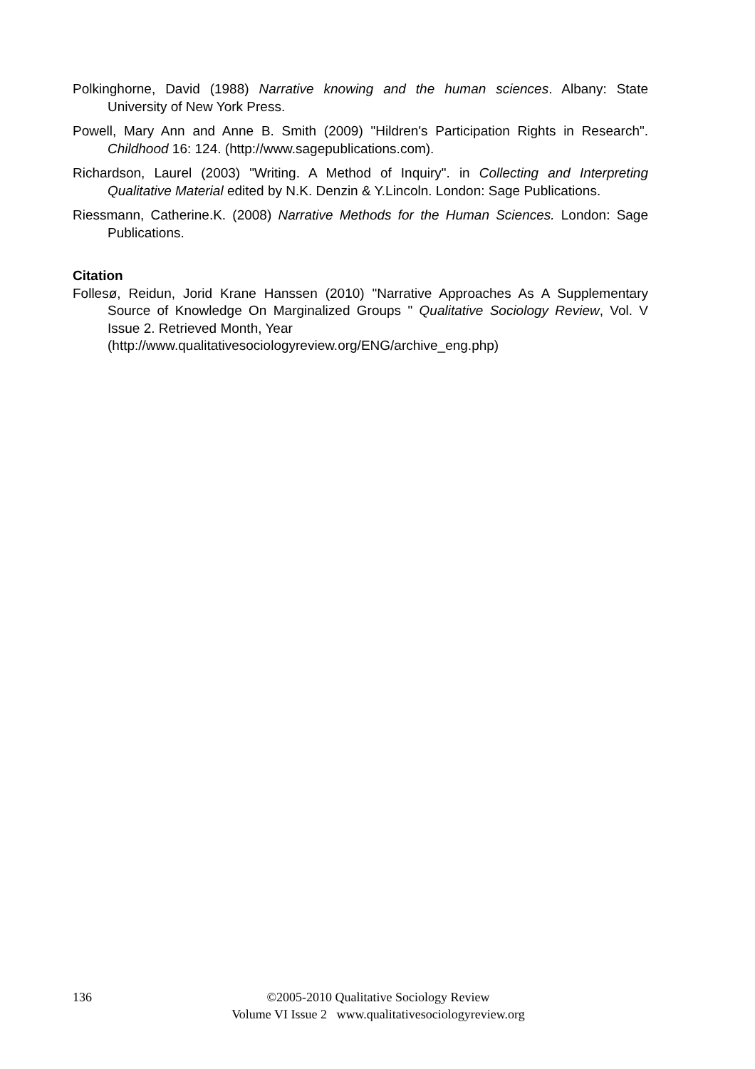Polkinghorne, David (1988) Narrative knowing and the human sciences. Albany: State University of New York Press.
Powell, Mary Ann and Anne B. Smith (2009) "Hildren's Participation Rights in Research". Childhood 16: 124. (http://www.sagepublications.com).
Richardson, Laurel (2003) "Writing. A Method of Inquiry". in Collecting and Interpreting Qualitative Material edited by N.K. Denzin & Y.Lincoln. London: Sage Publications.
Riessmann, Catherine.K. (2008) Narrative Methods for the Human Sciences. London: Sage Publications.
Citation
Follesø, Reidun, Jorid Krane Hanssen (2010) "Narrative Approaches As A Supplementary Source of Knowledge On Marginalized Groups " Qualitative Sociology Review, Vol. V Issue 2. Retrieved Month, Year
(http://www.qualitativesociologyreview.org/ENG/archive_eng.php)
136 ©2005-2010 Qualitative Sociology Review
Volume VI Issue 2 www.qualitativesociologyreview.org